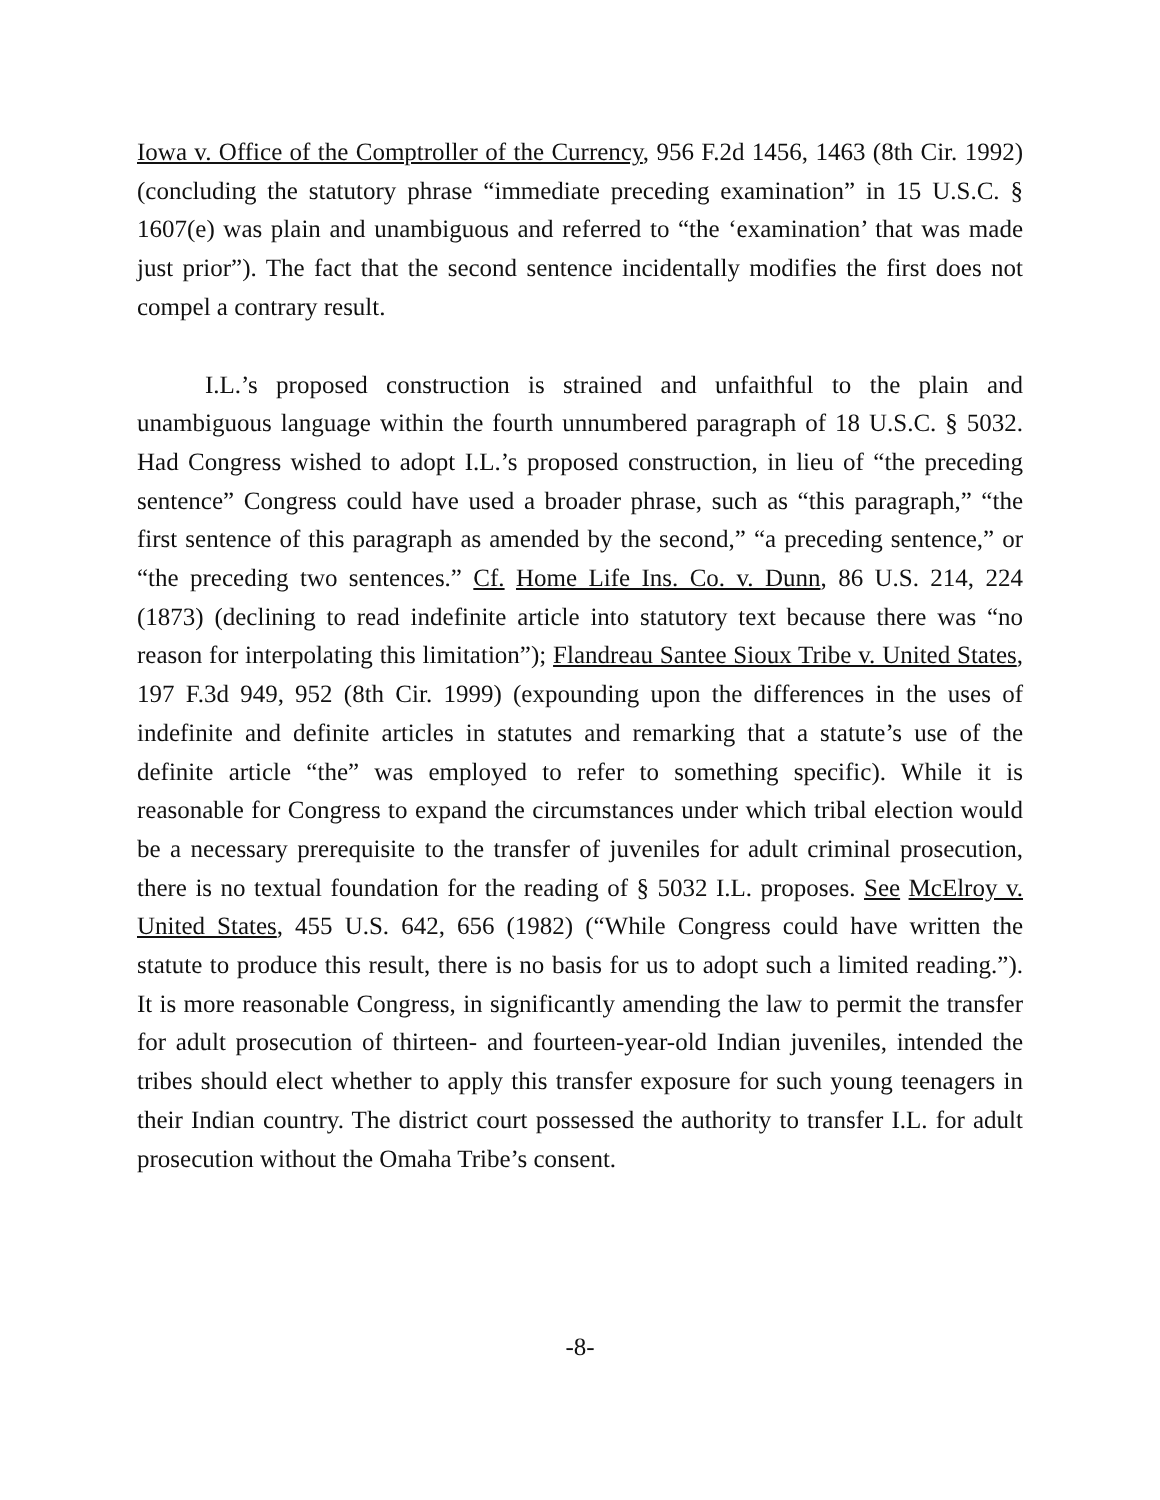Iowa v. Office of the Comptroller of the Currency, 956 F.2d 1456, 1463 (8th Cir. 1992) (concluding the statutory phrase “immediate preceding examination” in 15 U.S.C. § 1607(e) was plain and unambiguous and referred to “the ‘examination’ that was made just prior”). The fact that the second sentence incidentally modifies the first does not compel a contrary result.
I.L.’s proposed construction is strained and unfaithful to the plain and unambiguous language within the fourth unnumbered paragraph of 18 U.S.C. § 5032. Had Congress wished to adopt I.L.’s proposed construction, in lieu of “the preceding sentence” Congress could have used a broader phrase, such as “this paragraph,” “the first sentence of this paragraph as amended by the second,” “a preceding sentence,” or “the preceding two sentences.” Cf. Home Life Ins. Co. v. Dunn, 86 U.S. 214, 224 (1873) (declining to read indefinite article into statutory text because there was “no reason for interpolating this limitation”); Flandreau Santee Sioux Tribe v. United States, 197 F.3d 949, 952 (8th Cir. 1999) (expounding upon the differences in the uses of indefinite and definite articles in statutes and remarking that a statute’s use of the definite article “the” was employed to refer to something specific). While it is reasonable for Congress to expand the circumstances under which tribal election would be a necessary prerequisite to the transfer of juveniles for adult criminal prosecution, there is no textual foundation for the reading of § 5032 I.L. proposes. See McElroy v. United States, 455 U.S. 642, 656 (1982) (“While Congress could have written the statute to produce this result, there is no basis for us to adopt such a limited reading.”). It is more reasonable Congress, in significantly amending the law to permit the transfer for adult prosecution of thirteen- and fourteen-year-old Indian juveniles, intended the tribes should elect whether to apply this transfer exposure for such young teenagers in their Indian country. The district court possessed the authority to transfer I.L. for adult prosecution without the Omaha Tribe’s consent.
-8-